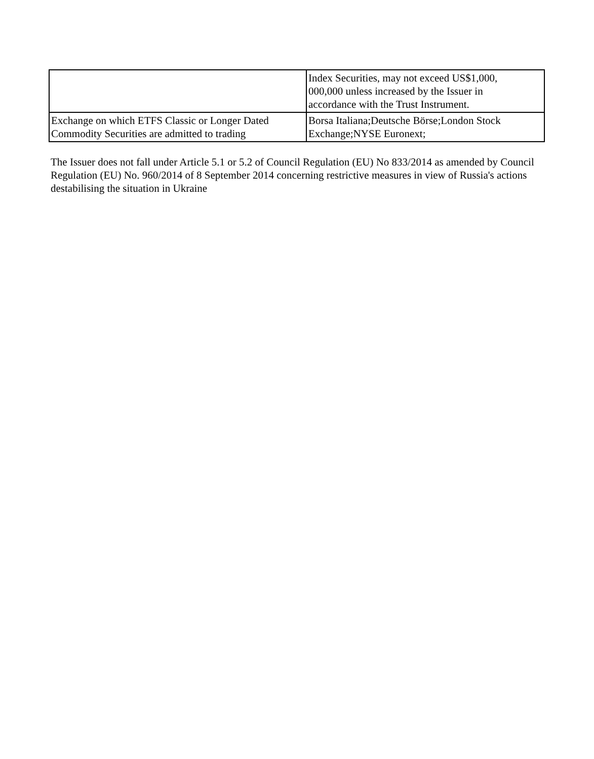| | Index Securities, may not exceed US$1,000, 000,000 unless increased by the Issuer in accordance with the Trust Instrument. |
| Exchange on which ETFS Classic or Longer Dated Commodity Securities are admitted to trading | Borsa Italiana;Deutsche Börse;London Stock Exchange;NYSE Euronext; |
The Issuer does not fall under Article 5.1 or 5.2 of Council Regulation (EU) No 833/2014 as amended by Council Regulation (EU) No. 960/2014 of 8 September 2014 concerning restrictive measures in view of Russia's actions destabilising the situation in Ukraine